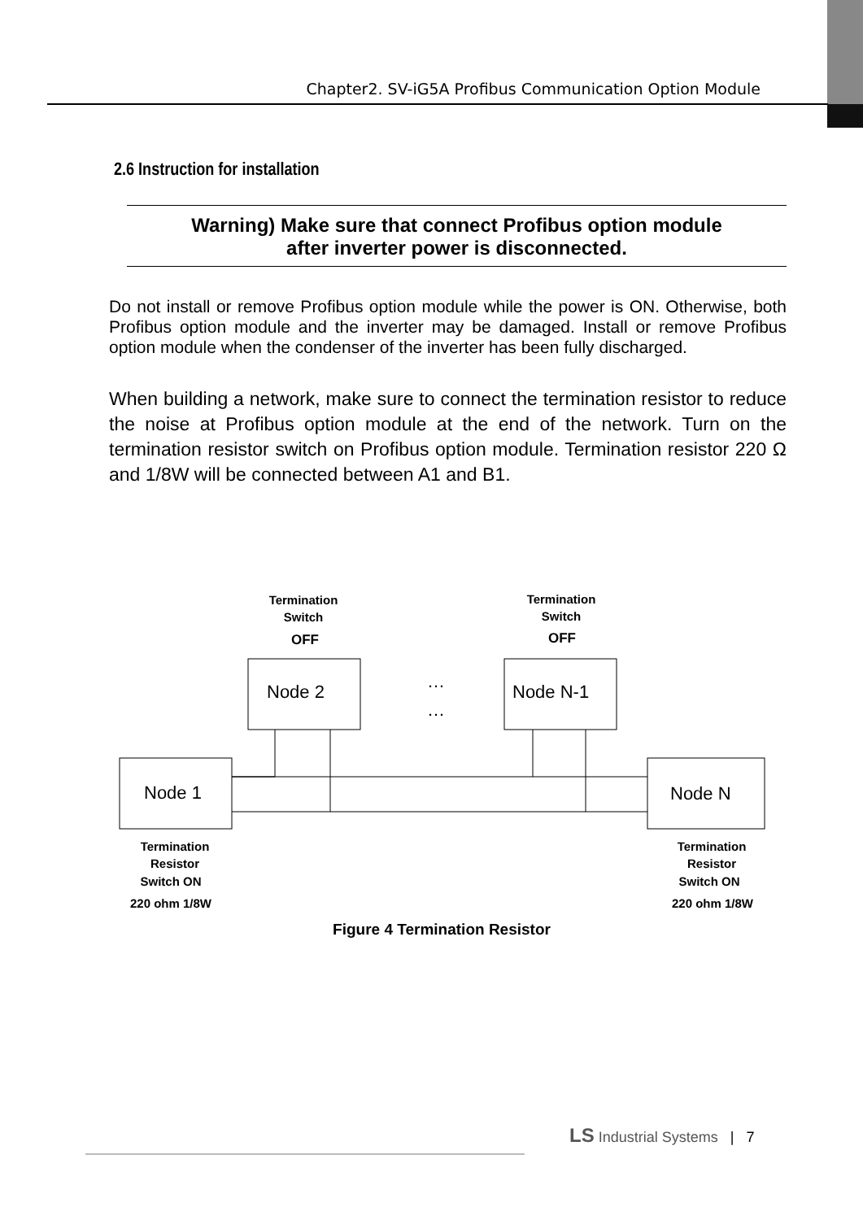Chapter2. SV-iG5A Profibus Communication Option Module
2.6 Instruction for installation
Warning) Make sure that connect Profibus option module
after inverter power is disconnected.
Do not install or remove Profibus option module while the power is ON. Otherwise, both Profibus option module and the inverter may be damaged. Install or remove Profibus option module when the condenser of the inverter has been fully discharged.
When building a network, make sure to connect the termination resistor to reduce the noise at Profibus option module at the end of the network. Turn on the termination resistor switch on Profibus option module. Termination resistor 220 Ω and 1/8W will be connected between A1 and B1.
Termination
Switch
OFF
Termination
Switch
OFF
Node 2
Node N-1
Node 1
Node N
…
…
Termination
Resistor
Switch ON
220 ohm 1/8W
Termination
Resistor
Switch ON
220 ohm 1/8W
Figure 4 Termination Resistor
LS Industrial Systems | 7